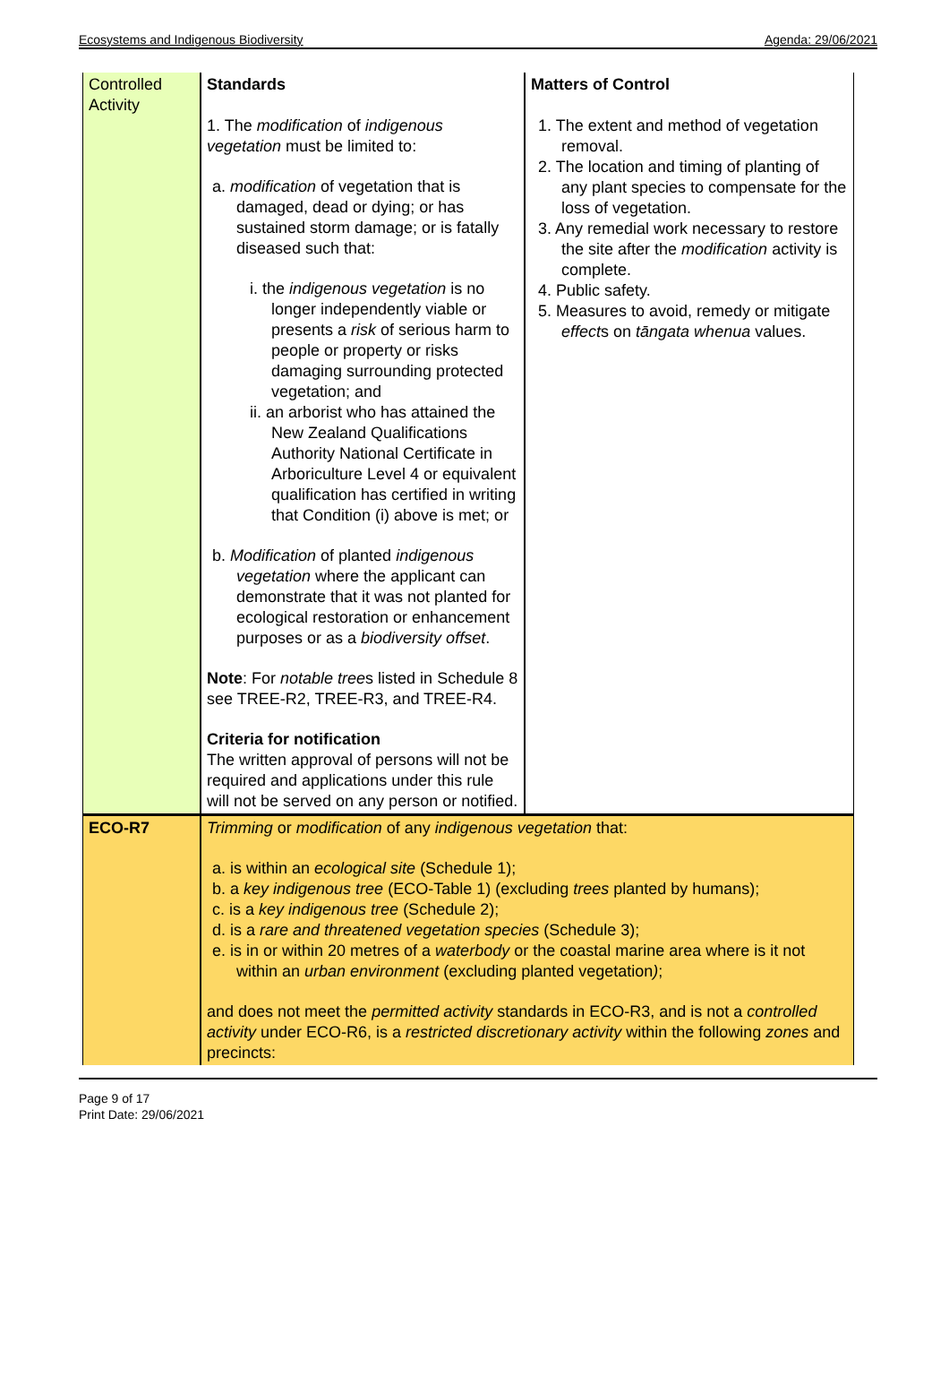Ecosystems and Indigenous Biodiversity Agenda: 29/06/2021
| Controlled Activity | Standards 1. The modification of indigenous vegetation must be limited to: a. modification of vegetation that is damaged, dead or dying; or has sustained storm damage; or is fatally diseased such that: i. the indigenous vegetation is no longer independently viable or presents a risk of serious harm to people or property or risks damaging surrounding protected vegetation; and ii. an arborist who has attained the New Zealand Qualifications Authority National Certificate in Arboriculture Level 4 or equivalent qualification has certified in writing that Condition (i) above is met; or b. Modification of planted indigenous vegetation where the applicant can demonstrate that it was not planted for ecological restoration or enhancement purposes or as a biodiversity offset . Note : For notable tree s listed in Schedule 8 see TREE-R2, TREE-R3, and TREE-R4. Criteria for notification The written approval of persons will not be required and applications under this rule will not be served on any person or notified. | Matters of Control 1. The extent and method of vegetation removal. 2. The location and timing of planting of any plant species to compensate for the loss of vegetation. 3. Any remedial work necessary to restore the site after the modification activity is complete. 4. Public safety. 5. Measures to avoid, remedy or mitigate effect s on tāngata whenua values. |
| ECO-R7 | Trimming or modification of any indigenous vegetation that: a. is within an ecological site (Schedule 1); b. a key indigenous tree (ECO-Table 1) (excluding trees planted by humans); c. is a key indigenous tree (Schedule 2); d. is a rare and threatened vegetation species (Schedule 3); e. is in or within 20 metres of a waterbody or the coastal marine area where is it not within an urban environment (excluding planted vegetation ) ; and does not meet the permitted activity standards in ECO-R3, and is not a controlled activity under ECO-R6, is a restricted discretionary activity within the following zones and precincts: | |
Page 9 of 17
Print Date: 29/06/2021